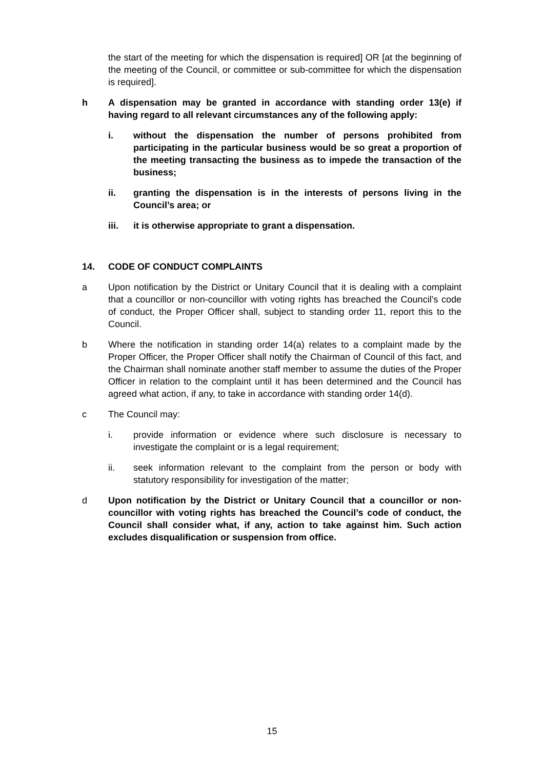the start of the meeting for which the dispensation is required] OR [at the beginning of the meeting of the Council, or committee or sub-committee for which the dispensation is required].
h A dispensation may be granted in accordance with standing order 13(e) if having regard to all relevant circumstances any of the following apply:
i. without the dispensation the number of persons prohibited from participating in the particular business would be so great a proportion of the meeting transacting the business as to impede the transaction of the business;
ii. granting the dispensation is in the interests of persons living in the Council’s area; or
iii. it is otherwise appropriate to grant a dispensation.
14. CODE OF CONDUCT COMPLAINTS
a Upon notification by the District or Unitary Council that it is dealing with a complaint that a councillor or non-councillor with voting rights has breached the Council’s code of conduct, the Proper Officer shall, subject to standing order 11, report this to the Council.
b Where the notification in standing order 14(a) relates to a complaint made by the Proper Officer, the Proper Officer shall notify the Chairman of Council of this fact, and the Chairman shall nominate another staff member to assume the duties of the Proper Officer in relation to the complaint until it has been determined and the Council has agreed what action, if any, to take in accordance with standing order 14(d).
c The Council may:
i. provide information or evidence where such disclosure is necessary to investigate the complaint or is a legal requirement;
ii. seek information relevant to the complaint from the person or body with statutory responsibility for investigation of the matter;
d Upon notification by the District or Unitary Council that a councillor or non-councillor with voting rights has breached the Council’s code of conduct, the Council shall consider what, if any, action to take against him. Such action excludes disqualification or suspension from office.
15